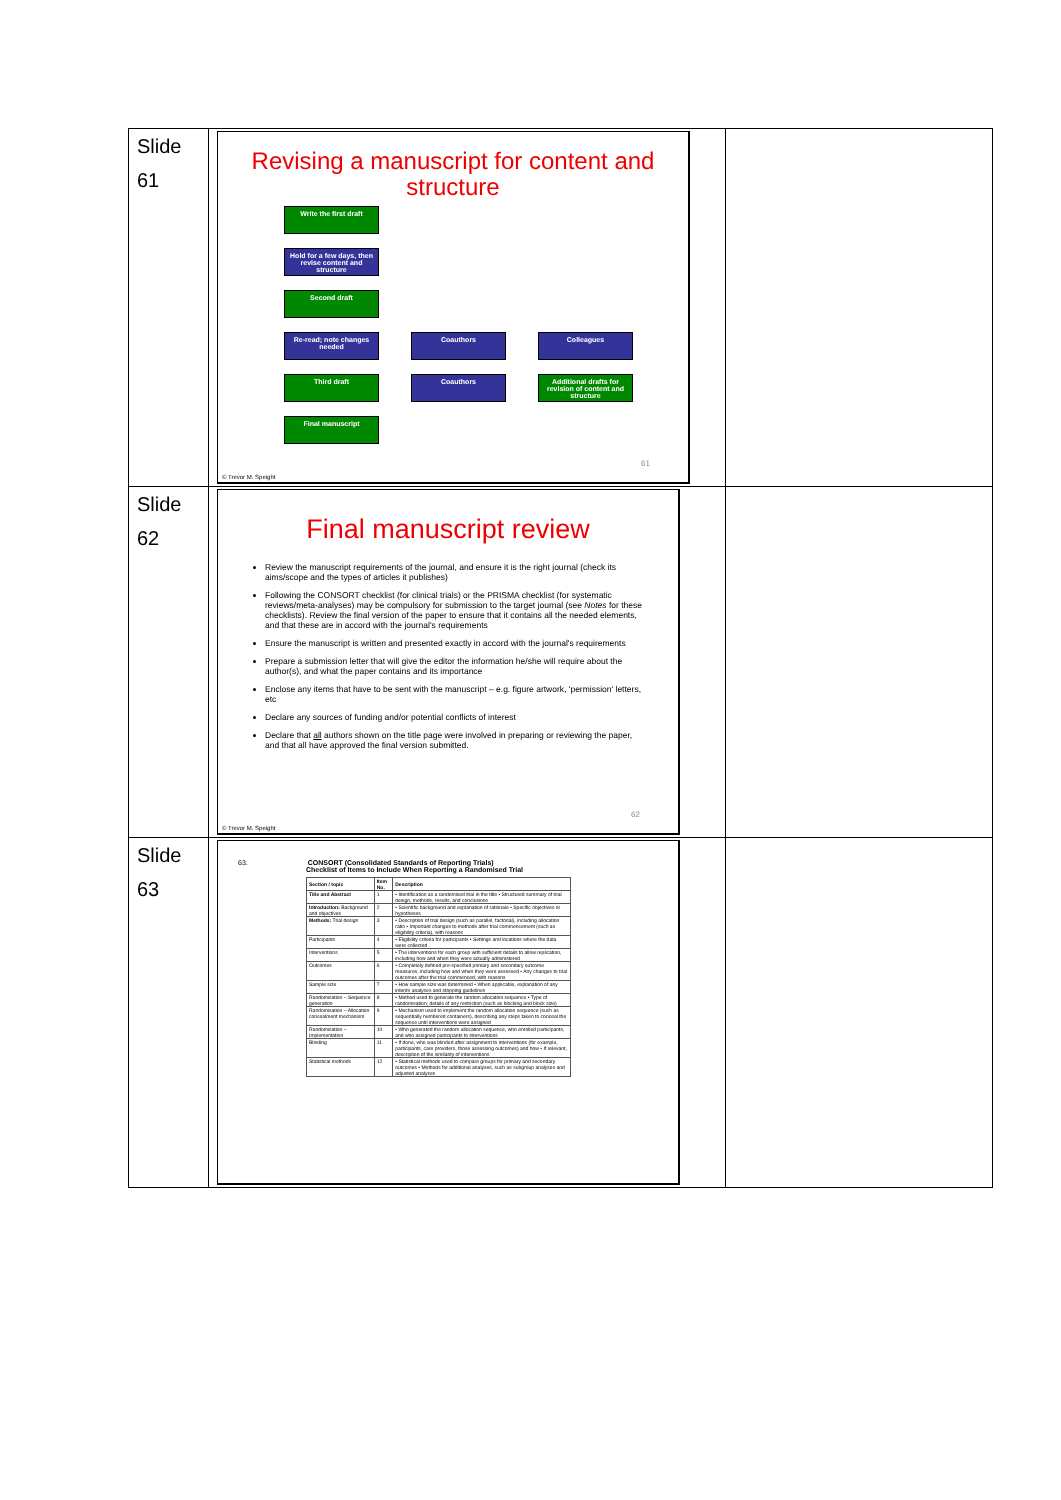| Slide 61 | Revising a manuscript for content and structure Write the first draft Hold for a few days, then revise content and structure Second draft Re-read; note changes needed Coauthors Colleagues Third draft Coauthors Additional drafts for revision of content and structure Final manuscript 61 © Trevor M. Speight | |
| Slide 62 | Final manuscript review Review the manuscript requirements of the journal, and ensure it is the right journal (check its aims/scope and the types of articles it publishes) Following the CONSORT checklist (for clinical trials) or the PRISMA checklist (for systematic reviews/meta-analyses) may be compulsory for submission to the target journal (see Notes for these checklists). Review the final version of the paper to ensure that it contains all the needed elements, and that these are in accord with the journal's requirements Ensure the manuscript is written and presented exactly in accord with the journal's requirements Prepare a submission letter that will give the editor the information he/she will require about the author(s), and what the paper contains and its importance Enclose any items that have to be sent with the manuscript – e.g. figure artwork, 'permission' letters, etc Declare any sources of funding and/or potential conflicts of interest Declare that all authors shown on the title page were involved in preparing or reviewing the paper, and that all have approved the final version submitted. 62 © Trevor M. Speight | |
| Slide 63 | 63. CONSORT (Consolidated Standards of Reporting Trials) Checklist of Items to Include When Reporting a Randomised Trial / Section / topic / Item No. / Description / / --- / --- / --- / / Title and Abstract / 1 / • Identification as a randomised trial in the title • Structured summary of trial design, methods, results, and conclusions / / Introduction: Background and objectives / 2 / • Scientific background and explanation of rationale • Specific objectives or hypotheses / / Methods: Trial design / 3 / • Description of trial design (such as parallel, factorial), including allocation ratio • Important changes to methods after trial commencement (such as eligibility criteria), with reasons / / Participants / 4 / • Eligibility criteria for participants • Settings and locations where the data were collected / / Interventions / 5 / • The interventions for each group with sufficient details to allow replication, including how and when they were actually administered / / Outcomes / 6 / • Completely defined pre-specified primary and secondary outcome measures, including how and when they were assessed • Any changes to trial outcomes after the trial commenced, with reasons / / Sample size / 7 / • How sample size was determined • When applicable, explanation of any interim analyses and stopping guidelines / / Randomisation – Sequence generation / 8 / • Method used to generate the random allocation sequence • Type of randomisation; details of any restriction (such as blocking and block size) / / Randomisation – Allocation concealment mechanism / 9 / • Mechanism used to implement the random allocation sequence (such as sequentially numbered containers), describing any steps taken to conceal the sequence until interventions were assigned / / Randomisation – Implementation / 10 / • Who generated the random allocation sequence, who enrolled participants, and who assigned participants to interventions / / Blinding / 11 / • If done, who was blinded after assignment to interventions (for example, participants, care providers, those assessing outcomes) and how • If relevant, description of the similarity of interventions / / Statistical methods / 12 / • Statistical methods used to compare groups for primary and secondary outcomes • Methods for additional analyses, such as subgroup analyses and adjusted analyses / | |